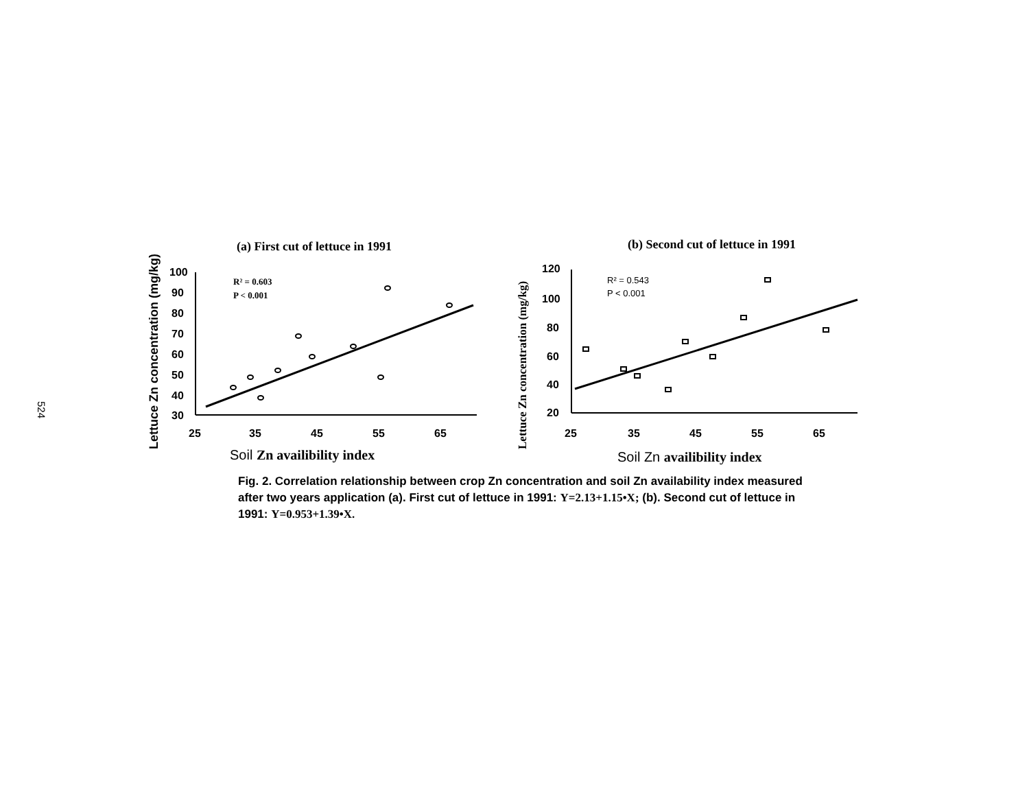524
(a) First cut of lettuce in 1991
Lettuce Zn concentration (mg/kg)
100
90
80
70
60
50
40
30
25
35
45
55
65
R² = 0.603
P < 0.001
Soil Zn availibility index
(b) Second cut of lettuce in 1991
Lettuce Zn concentration (mg/kg)
120
100
80
60
40
20
25
35
45
55
65
R² = 0.543
P < 0.001
Soil Zn availibility index
Fig. 2. Correlation relationship between crop Zn concentration and soil Zn availability index measured after two years application (a). First cut of lettuce in 1991: Y=2.13+1.15•X; (b). Second cut of lettuce in 1991: Y=0.953+1.39•X.